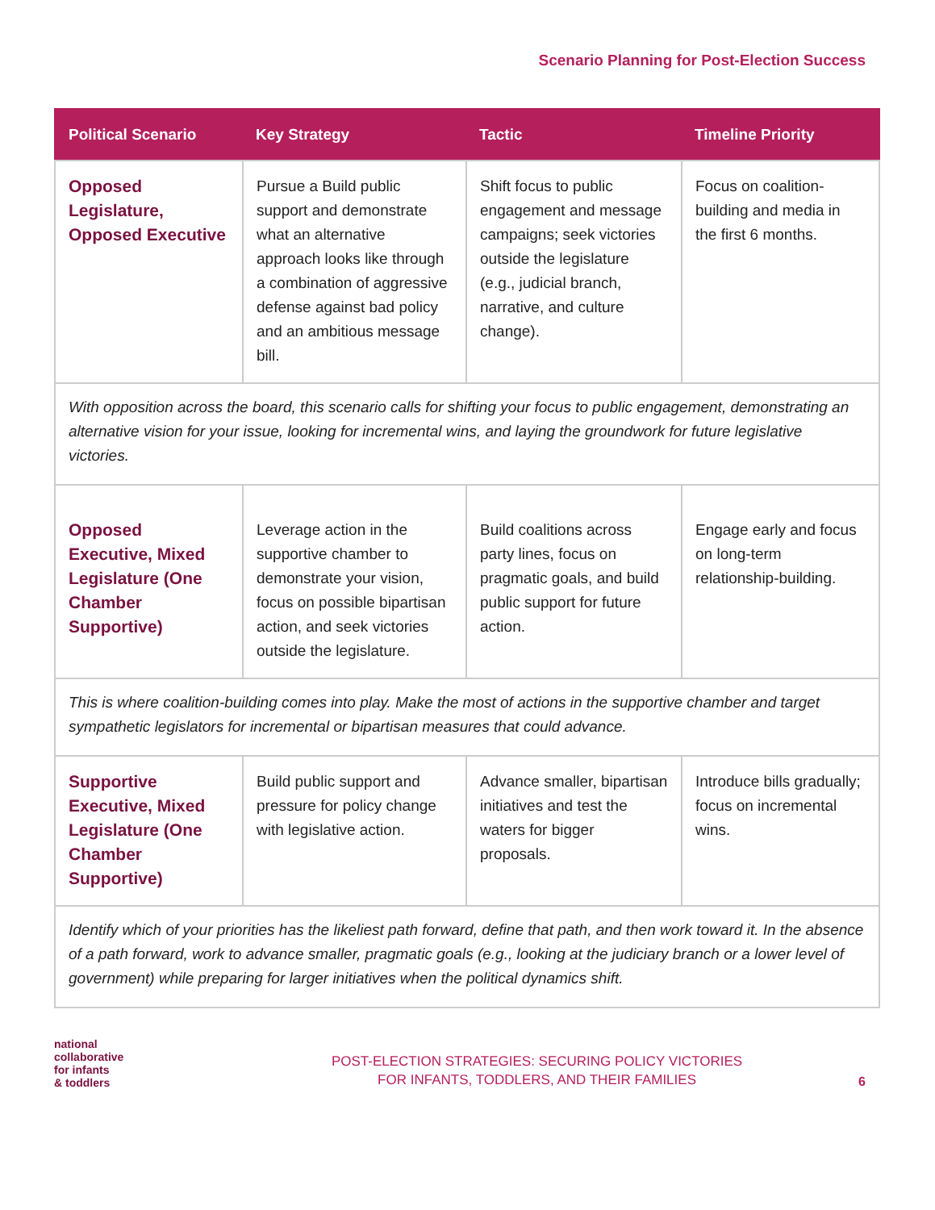Scenario Planning for Post-Election Success
| Political Scenario | Key Strategy | Tactic | Timeline Priority |
| --- | --- | --- | --- |
| Opposed Legislature, Opposed Executive | Pursue a Build public support and demonstrate what an alternative approach looks like through a combination of aggressive defense against bad policy and an ambitious message bill. | Shift focus to public engagement and message campaigns; seek victories outside the legislature (e.g., judicial branch, narrative, and culture change). | Focus on coalition-building and media in the first 6 months. |
| With opposition across the board, this scenario calls for shifting your focus to public engagement, demonstrating an alternative vision for your issue, looking for incremental wins, and laying the groundwork for future legislative victories. | | | |
| Opposed Executive, Mixed Legislature (One Chamber Supportive) | Leverage action in the supportive chamber to demonstrate your vision, focus on possible bipartisan action, and seek victories outside the legislature. | Build coalitions across party lines, focus on pragmatic goals, and build public support for future action. | Engage early and focus on long-term relationship-building. |
| This is where coalition-building comes into play. Make the most of actions in the supportive chamber and target sympathetic legislators for incremental or bipartisan measures that could advance. | | | |
| Supportive Executive, Mixed Legislature (One Chamber Supportive) | Build public support and pressure for policy change with legislative action. | Advance smaller, bipartisan initiatives and test the waters for bigger proposals. | Introduce bills gradually; focus on incremental wins. |
| Identify which of your priorities has the likeliest path forward, define that path, and then work toward it. In the absence of a path forward, work to advance smaller, pragmatic goals (e.g., looking at the judiciary branch or a lower level of government) while preparing for larger initiatives when the political dynamics shift. | | | |
national
collaborative
for infants
& toddlers
POST-ELECTION STRATEGIES: SECURING POLICY VICTORIES
FOR INFANTS, TODDLERS, AND THEIR FAMILIES
6